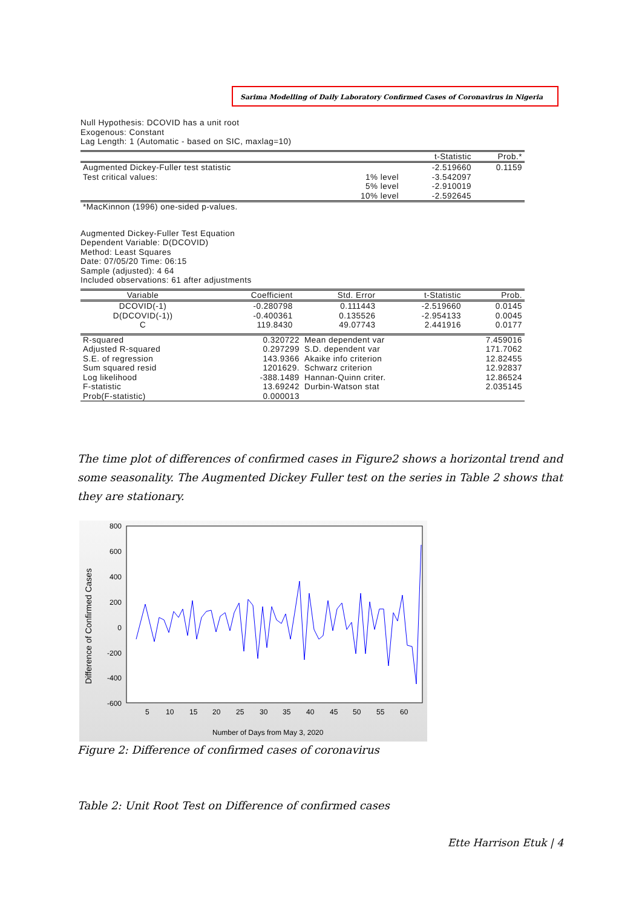Sarima Modelling of Daily Laboratory Confirmed Cases of Coronavirus in Nigeria
Null Hypothesis: DCOVID has a unit root
Exogenous: Constant
Lag Length: 1 (Automatic - based on SIC, maxlag=10)
| | | t-Statistic | Prob.* |
| --- | --- | --- | --- |
| Augmented Dickey-Fuller test statistic | | -2.519660 | 0.1159 |
| Test critical values: | 1% level | -3.542097 | |
| | 5% level | -2.910019 | |
| | 10% level | -2.592645 | |
| *MacKinnon (1996) one-sided p-values. | | | |
Augmented Dickey-Fuller Test Equation
Dependent Variable: D(DCOVID)
Method: Least Squares
Date: 07/05/20 Time: 06:15
Sample (adjusted): 4 64
Included observations: 61 after adjustments
| Variable | Coefficient | Std. Error | t-Statistic | Prob. |
| --- | --- | --- | --- | --- |
| DCOVID(-1) | -0.280798 | 0.111443 | -2.519660 | 0.0145 |
| D(DCOVID(-1)) | -0.400361 | 0.135526 | -2.954133 | 0.0045 |
| C | 119.8430 | 49.07743 | 2.441916 | 0.0177 |
| R-squared | 0.320722 | Mean dependent var | 7.459016 |
| Adjusted R-squared | 0.297299 | S.D. dependent var | 171.7062 |
| S.E. of regression | 143.9366 | Akaike info criterion | 12.82455 |
| Sum squared resid | 1201629. | Schwarz criterion | 12.92837 |
| Log likelihood | -388.1489 | Hannan-Quinn criter. | 12.86524 |
| F-statistic | 13.69242 | Durbin-Watson stat | 2.035145 |
| Prob(F-statistic) | 0.000013 | | |
The time plot of differences of confirmed cases in Figure2 shows a horizontal trend and some seasonality. The Augmented Dickey Fuller test on the series in Table 2 shows that they are stationary.
800
600
400
200
0
-200
-400
-600
5
10
15
20
25
30
35
40
45
50
55
60
Number of Days from May 3, 2020
Difference of Confirmed Cases
Figure 2: Difference of confirmed cases of coronavirus
Table 2: Unit Root Test on Difference of confirmed cases
Ette Harrison Etuk | 4